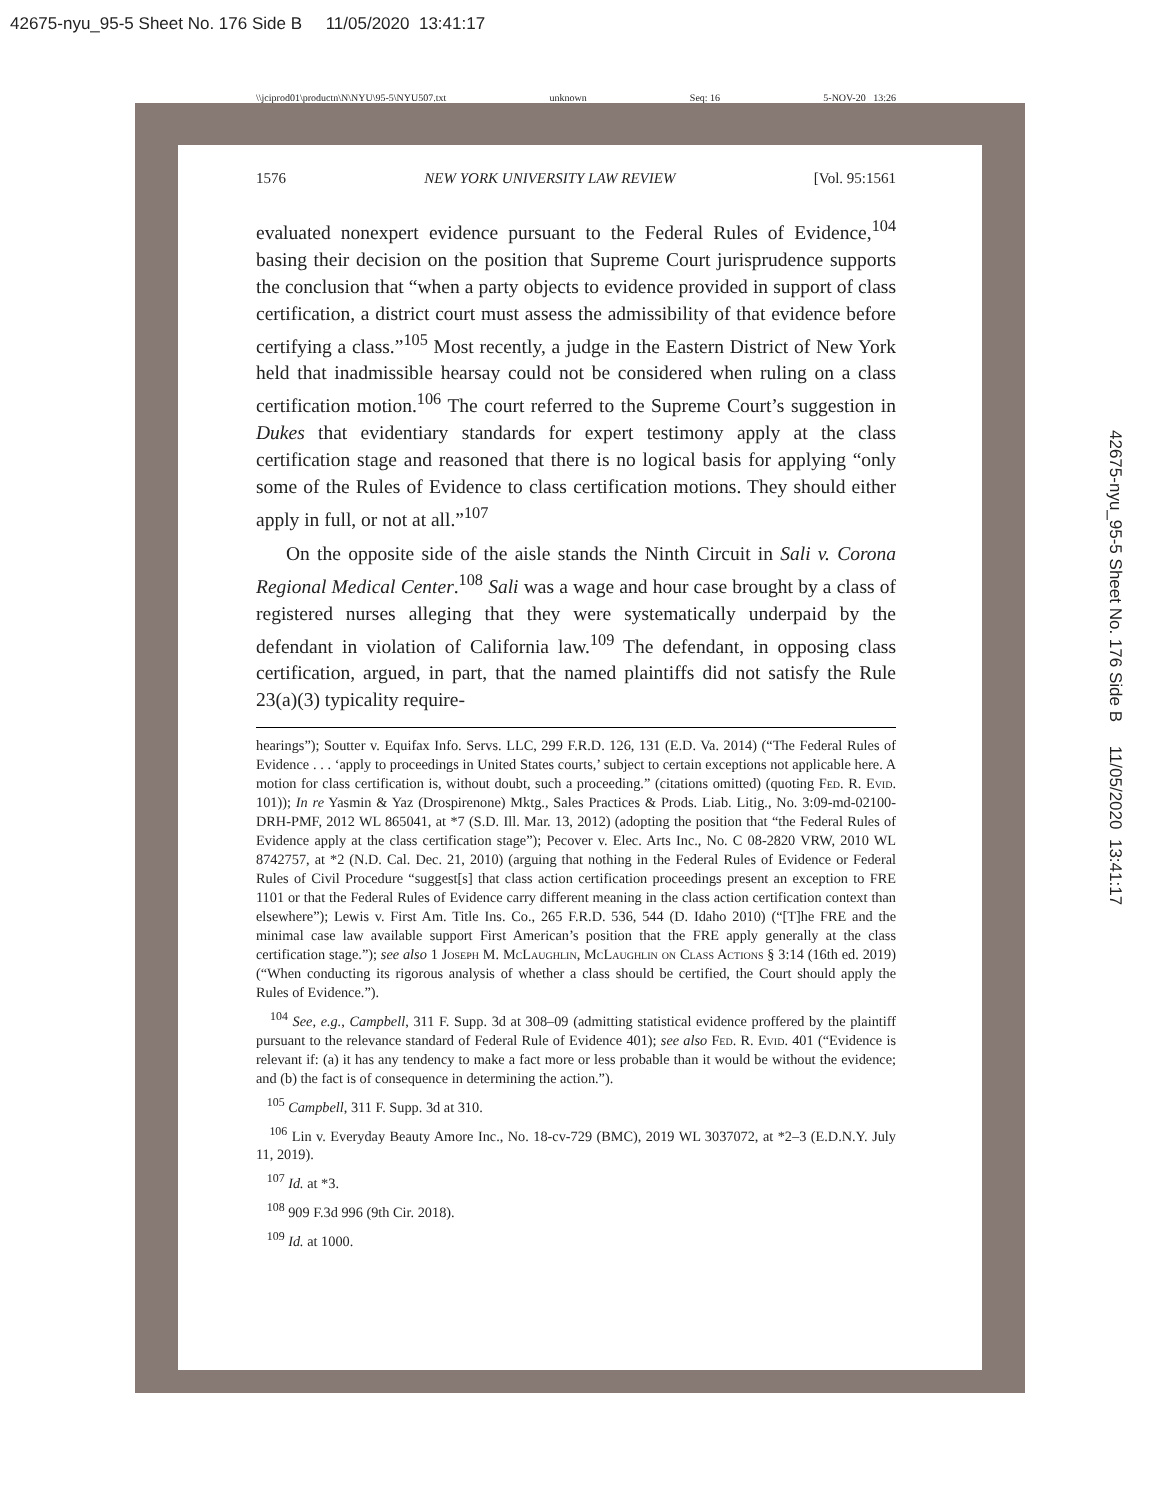42675-nyu_95-5 Sheet No. 176 Side B 11/05/2020 13:41:17
42675-nyu_95-5 Sheet No. 176 Side B 11/05/2020 13:41:17
\\jciprod01\productn\N\NYU\95-5\NYU507.txt unknown Seq: 16 5-NOV-20 13:26
1576 NEW YORK UNIVERSITY LAW REVIEW [Vol. 95:1561
evaluated nonexpert evidence pursuant to the Federal Rules of Evidence,<sup>104</sup> basing their decision on the position that Supreme Court jurisprudence supports the conclusion that “when a party objects to evidence provided in support of class certification, a district court must assess the admissibility of that evidence before certifying a class.”<sup>105</sup> Most recently, a judge in the Eastern District of New York held that inadmissible hearsay could not be considered when ruling on a class certification motion.<sup>106</sup> The court referred to the Supreme Court’s suggestion in Dukes that evidentiary standards for expert testimony apply at the class certification stage and reasoned that there is no logical basis for applying “only some of the Rules of Evidence to class certification motions. They should either apply in full, or not at all.”<sup>107</sup>
On the opposite side of the aisle stands the Ninth Circuit in Sali v. Corona Regional Medical Center.<sup>108</sup> Sali was a wage and hour case brought by a class of registered nurses alleging that they were systematically underpaid by the defendant in violation of California law.<sup>109</sup> The defendant, in opposing class certification, argued, in part, that the named plaintiffs did not satisfy the Rule 23(a)(3) typicality require-
hearings”); Soutter v. Equifax Info. Servs. LLC, 299 F.R.D. 126, 131 (E.D. Va. 2014) (“The Federal Rules of Evidence . . . ‘apply to proceedings in United States courts,’ subject to certain exceptions not applicable here. A motion for class certification is, without doubt, such a proceeding.” (citations omitted) (quoting Fed. R. Evid. 101)); In re Yasmin & Yaz (Drospirenone) Mktg., Sales Practices & Prods. Liab. Litig., No. 3:09-md-02100-DRH-PMF, 2012 WL 865041, at *7 (S.D. Ill. Mar. 13, 2012) (adopting the position that “the Federal Rules of Evidence apply at the class certification stage”); Pecover v. Elec. Arts Inc., No. C 08-2820 VRW, 2010 WL 8742757, at *2 (N.D. Cal. Dec. 21, 2010) (arguing that nothing in the Federal Rules of Evidence or Federal Rules of Civil Procedure “suggest[s] that class action certification proceedings present an exception to FRE 1101 or that the Federal Rules of Evidence carry different meaning in the class action certification context than elsewhere”); Lewis v. First Am. Title Ins. Co., 265 F.R.D. 536, 544 (D. Idaho 2010) (“[T]he FRE and the minimal case law available support First American’s position that the FRE apply generally at the class certification stage.”); see also 1 Joseph M. McLaughlin, McLaughlin on Class Actions § 3:14 (16th ed. 2019) (“When conducting its rigorous analysis of whether a class should be certified, the Court should apply the Rules of Evidence.”).
<sup>104</sup> See, e.g., Campbell, 311 F. Supp. 3d at 308–09 (admitting statistical evidence proffered by the plaintiff pursuant to the relevance standard of Federal Rule of Evidence 401); see also Fed. R. Evid. 401 (“Evidence is relevant if: (a) it has any tendency to make a fact more or less probable than it would be without the evidence; and (b) the fact is of consequence in determining the action.”).
<sup>105</sup> Campbell, 311 F. Supp. 3d at 310.
<sup>106</sup> Lin v. Everyday Beauty Amore Inc., No. 18-cv-729 (BMC), 2019 WL 3037072, at *2–3 (E.D.N.Y. July 11, 2019).
<sup>107</sup> Id. at *3.
<sup>108</sup> 909 F.3d 996 (9th Cir. 2018).
<sup>109</sup> Id. at 1000.